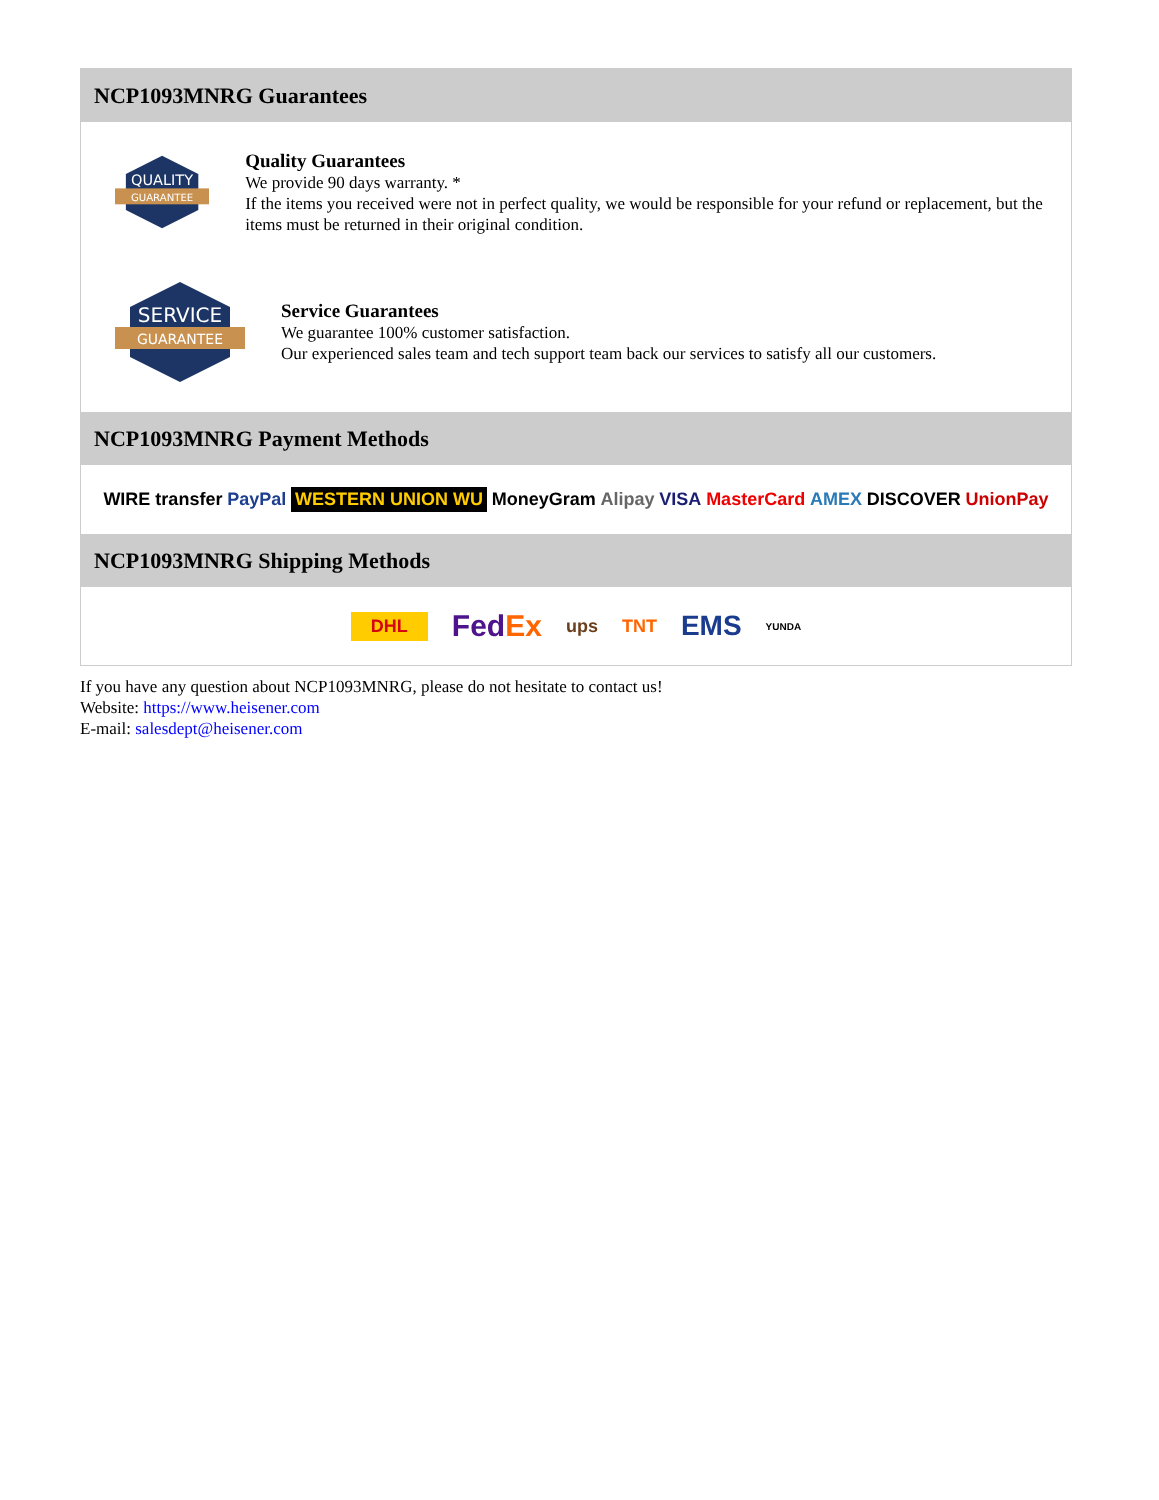NCP1093MNRG Guarantees
QUALITY
GUARANTEE
Quality Guarantees
We provide 90 days warranty. *
If the items you received were not in perfect quality, we would be responsible for your refund or replacement, but the items must be returned in their original condition.
SERVICE
GUARANTEE
Service Guarantees
We guarantee 100% customer satisfaction.
Our experienced sales team and tech support team back our services to satisfy all our customers.
NCP1093MNRG Payment Methods
WIRE transfer PayPal WESTERN UNION WU MoneyGram Alipay VISA MasterCard AMEX DISCOVER UnionPay
NCP1093MNRG Shipping Methods
DHL FedEx ups TNT EMS YUNDA
If you have any question about NCP1093MNRG, please do not hesitate to contact us!
Website: https://www.heisener.com
E-mail: salesdept@heisener.com